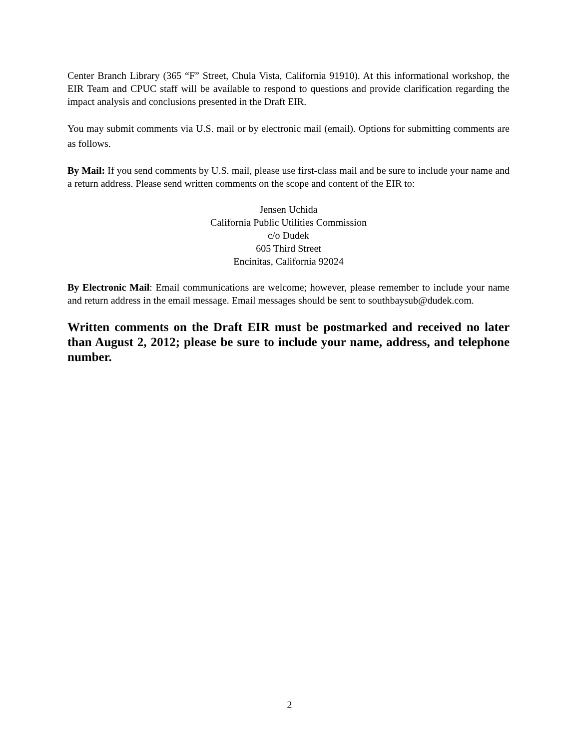Center Branch Library (365 “F” Street, Chula Vista, California 91910). At this informational workshop, the EIR Team and CPUC staff will be available to respond to questions and provide clarification regarding the impact analysis and conclusions presented in the Draft EIR.
You may submit comments via U.S. mail or by electronic mail (email). Options for submitting comments are as follows.
By Mail: If you send comments by U.S. mail, please use first-class mail and be sure to include your name and a return address. Please send written comments on the scope and content of the EIR to:
Jensen Uchida
California Public Utilities Commission
c/o Dudek
605 Third Street
Encinitas, California 92024
By Electronic Mail: Email communications are welcome; however, please remember to include your name and return address in the email message. Email messages should be sent to southbaysub@dudek.com.
Written comments on the Draft EIR must be postmarked and received no later than August 2, 2012; please be sure to include your name, address, and telephone number.
2